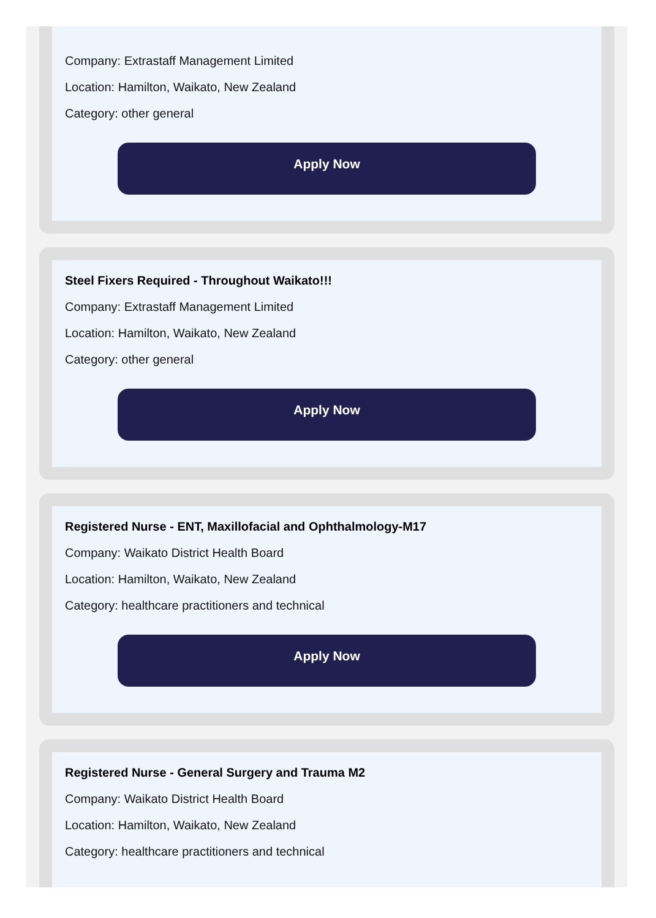Company: Extrastaff Management Limited
Location: Hamilton, Waikato, New Zealand
Category: other general
Apply Now
Steel Fixers Required - Throughout Waikato!!!
Company: Extrastaff Management Limited
Location: Hamilton, Waikato, New Zealand
Category: other general
Apply Now
Registered Nurse - ENT, Maxillofacial and Ophthalmology-M17
Company: Waikato District Health Board
Location: Hamilton, Waikato, New Zealand
Category: healthcare practitioners and technical
Apply Now
Registered Nurse - General Surgery and Trauma M2
Company: Waikato District Health Board
Location: Hamilton, Waikato, New Zealand
Category: healthcare practitioners and technical